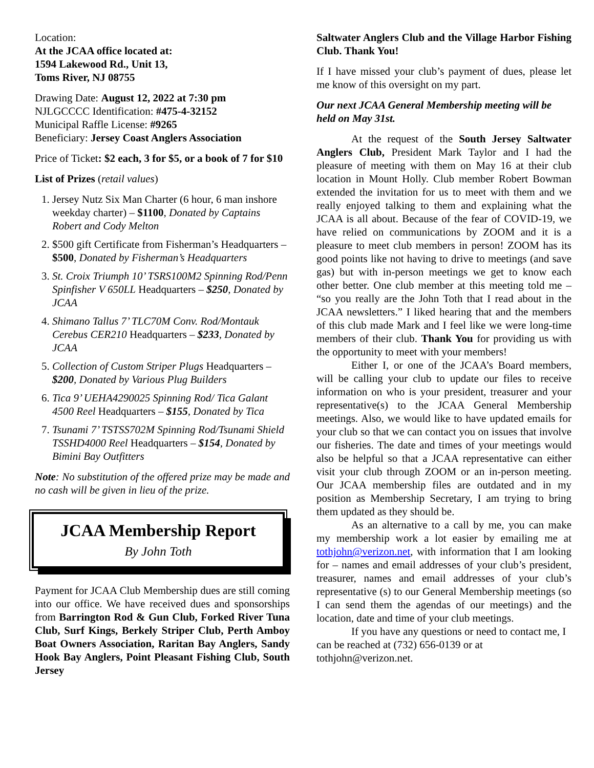Location:
At the JCAA office located at:
1594 Lakewood Rd., Unit 13,
Toms River, NJ 08755
Drawing Date: August 12, 2022 at 7:30 pm
NJLGCCCC Identification: #475-4-32152
Municipal Raffle License: #9265
Beneficiary: Jersey Coast Anglers Association
Price of Ticket: $2 each, 3 for $5, or a book of 7 for $10
List of Prizes (retail values)
1. Jersey Nutz Six Man Charter (6 hour, 6 man inshore weekday charter) – $1100, Donated by Captains Robert and Cody Melton
2. $500 gift Certificate from Fisherman’s Headquarters – $500, Donated by Fisherman’s Headquarters
3. St. Croix Triumph 10’ TSRS100M2 Spinning Rod/Penn Spinfisher V 650LL Headquarters – $250, Donated by JCAA
4. Shimano Tallus 7’ TLC70M Conv. Rod/Montauk Cerebus CER210 Headquarters – $233, Donated by JCAA
5. Collection of Custom Striper Plugs Headquarters – $200, Donated by Various Plug Builders
6. Tica 9’ UEHA4290025 Spinning Rod/ Tica Galant 4500 Reel Headquarters – $155, Donated by Tica
7. Tsunami 7’ TSTSS702M Spinning Rod/Tsunami Shield TSSHD4000 Reel Headquarters – $154, Donated by Bimini Bay Outfitters
Note: No substitution of the offered prize may be made and no cash will be given in lieu of the prize.
JCAA Membership Report
By John Toth
Payment for JCAA Club Membership dues are still coming into our office. We have received dues and sponsorships from Barrington Rod & Gun Club, Forked River Tuna Club, Surf Kings, Berkely Striper Club, Perth Amboy Boat Owners Association, Raritan Bay Anglers, Sandy Hook Bay Anglers, Point Pleasant Fishing Club, South Jersey
Saltwater Anglers Club and the Village Harbor Fishing Club. Thank You!
If I have missed your club’s payment of dues, please let me know of this oversight on my part.
Our next JCAA General Membership meeting will be held on May 31st.
At the request of the South Jersey Saltwater Anglers Club, President Mark Taylor and I had the pleasure of meeting with them on May 16 at their club location in Mount Holly. Club member Robert Bowman extended the invitation for us to meet with them and we really enjoyed talking to them and explaining what the JCAA is all about. Because of the fear of COVID-19, we have relied on communications by ZOOM and it is a pleasure to meet club members in person! ZOOM has its good points like not having to drive to meetings (and save gas) but with in-person meetings we get to know each other better. One club member at this meeting told me – “so you really are the John Toth that I read about in the JCAA newsletters.” I liked hearing that and the members of this club made Mark and I feel like we were long-time members of their club. Thank You for providing us with the opportunity to meet with your members!
Either I, or one of the JCAA’s Board members, will be calling your club to update our files to receive information on who is your president, treasurer and your representative(s) to the JCAA General Membership meetings. Also, we would like to have updated emails for your club so that we can contact you on issues that involve our fisheries. The date and times of your meetings would also be helpful so that a JCAA representative can either visit your club through ZOOM or an in-person meeting. Our JCAA membership files are outdated and in my position as Membership Secretary, I am trying to bring them updated as they should be.
As an alternative to a call by me, you can make my membership work a lot easier by emailing me at tothjohn@verizon.net, with information that I am looking for – names and email addresses of your club’s president, treasurer, names and email addresses of your club’s representative (s) to our General Membership meetings (so I can send them the agendas of our meetings) and the location, date and time of your club meetings.
If you have any questions or need to contact me, I can be reached at (732) 656-0139 or at tothjohn@verizon.net.